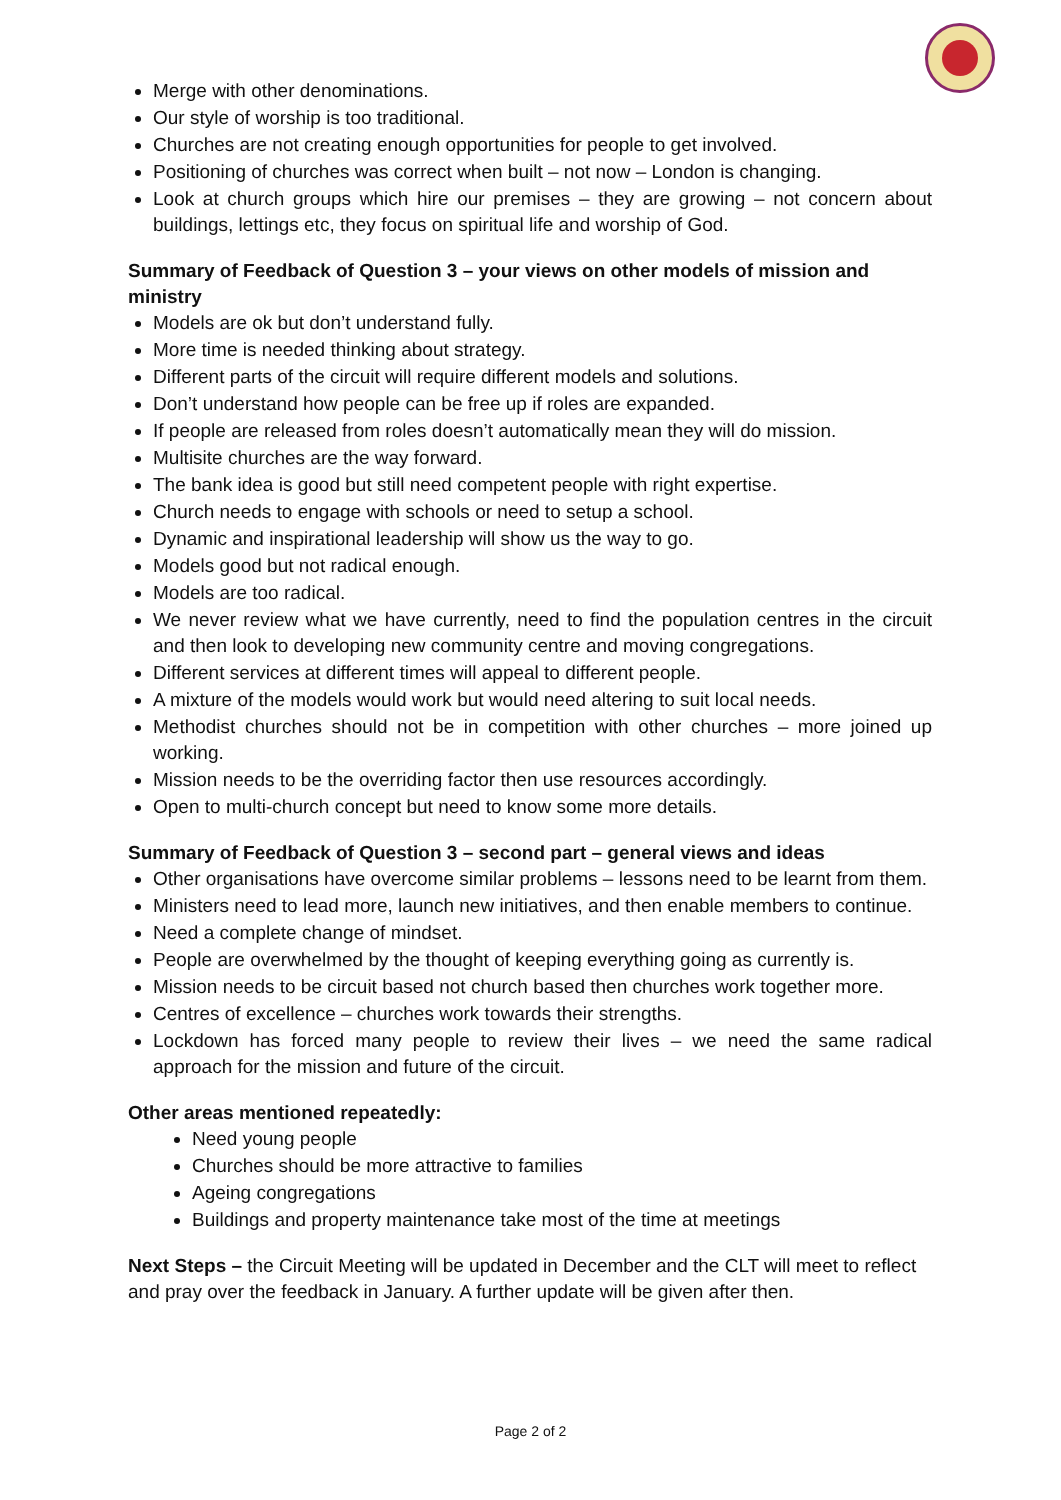Merge with other denominations.
Our style of worship is too traditional.
Churches are not creating enough opportunities for people to get involved.
Positioning of churches was correct when built – not now – London is changing.
Look at church groups which hire our premises – they are growing – not concern about buildings, lettings etc, they focus on spiritual life and worship of God.
Summary of Feedback of Question 3 – your views on other models of mission and ministry
Models are ok but don’t understand fully.
More time is needed thinking about strategy.
Different parts of the circuit will require different models and solutions.
Don’t understand how people can be free up if roles are expanded.
If people are released from roles doesn’t automatically mean they will do mission.
Multisite churches are the way forward.
The bank idea is good but still need competent people with right expertise.
Church needs to engage with schools or need to setup a school.
Dynamic and inspirational leadership will show us the way to go.
Models good but not radical enough.
Models are too radical.
We never review what we have currently, need to find the population centres in the circuit and then look to developing new community centre and moving congregations.
Different services at different times will appeal to different people.
A mixture of the models would work but would need altering to suit local needs.
Methodist churches should not be in competition with other churches – more joined up working.
Mission needs to be the overriding factor then use resources accordingly.
Open to multi-church concept but need to know some more details.
Summary of Feedback of Question 3 – second part – general views and ideas
Other organisations have overcome similar problems – lessons need to be learnt from them.
Ministers need to lead more, launch new initiatives, and then enable members to continue.
Need a complete change of mindset.
People are overwhelmed by the thought of keeping everything going as currently is.
Mission needs to be circuit based not church based then churches work together more.
Centres of excellence – churches work towards their strengths.
Lockdown has forced many people to review their lives – we need the same radical approach for the mission and future of the circuit.
Other areas mentioned repeatedly:
Need young people
Churches should be more attractive to families
Ageing congregations
Buildings and property maintenance take most of the time at meetings
Next Steps – the Circuit Meeting will be updated in December and the CLT will meet to reflect and pray over the feedback in January. A further update will be given after then.
Page 2 of 2